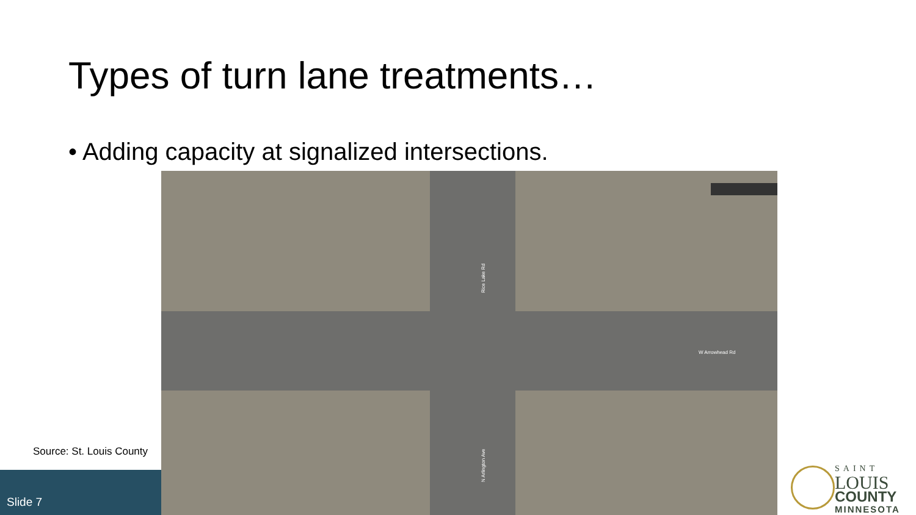Types of turn lane treatments…
• Adding capacity at signalized intersections.
W Arrowhead Rd
Rice Lake Rd
N Arlington Ave
Source: St. Louis County
Slide 7
SAINT
LOUIS
COUNTY
MINNESOTA